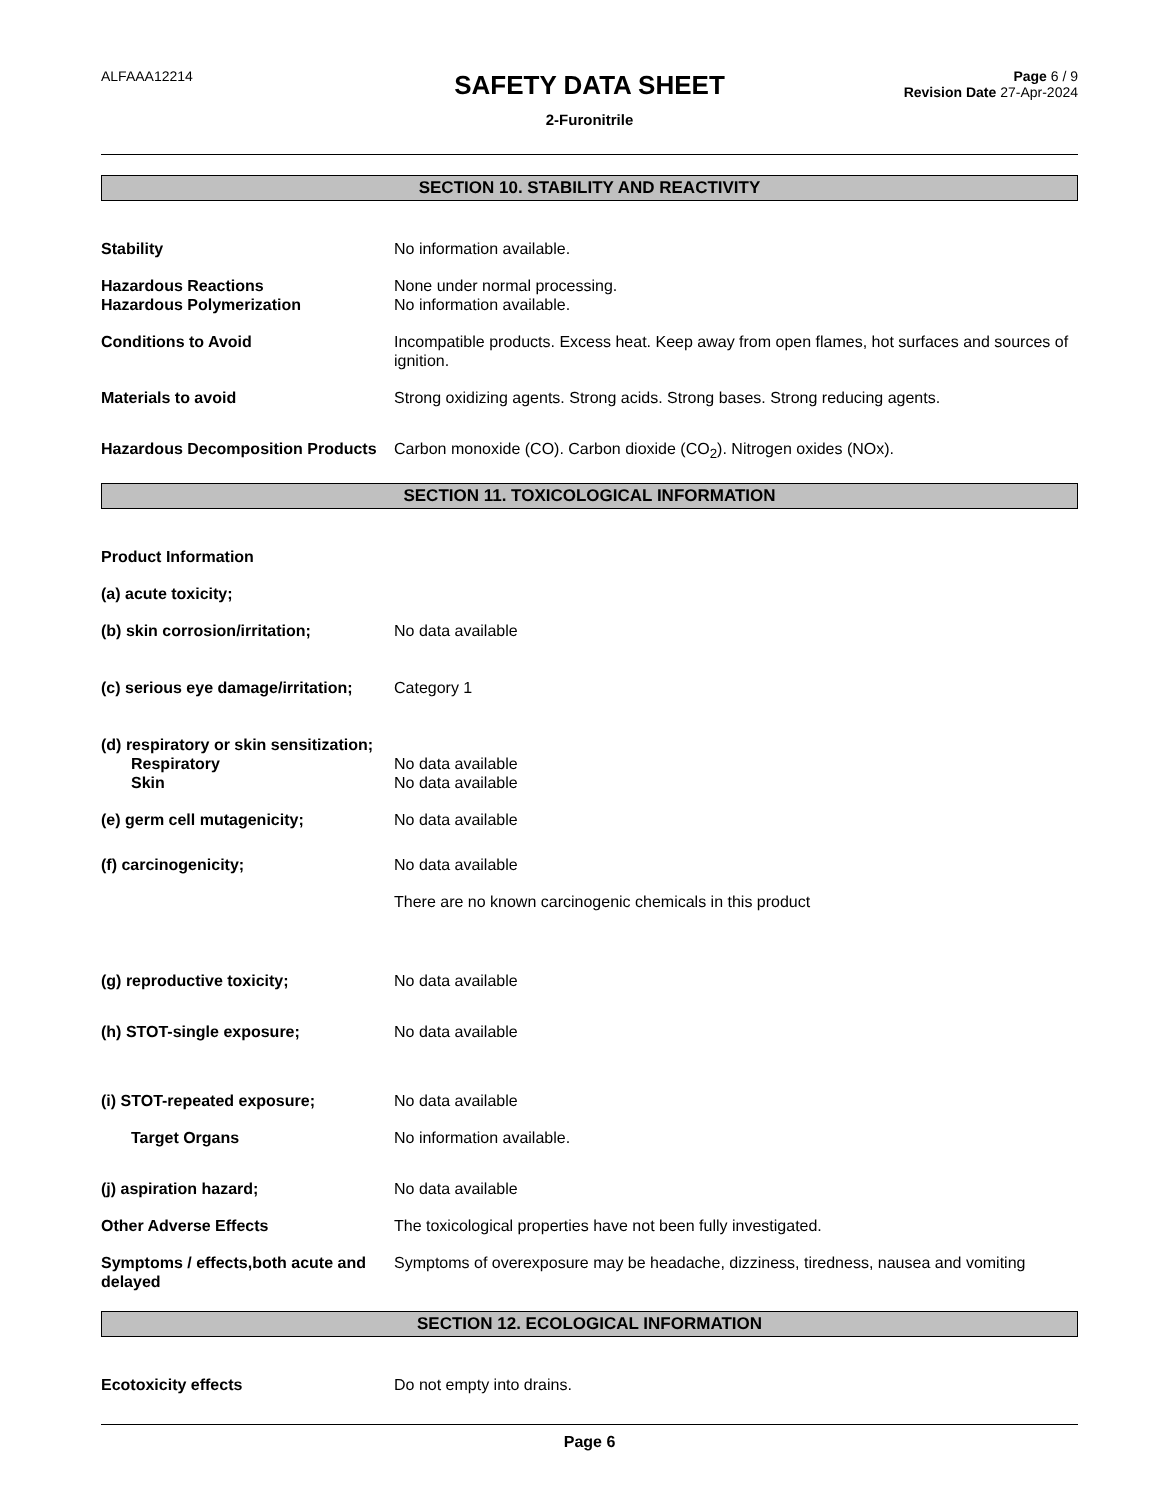ALFAAA12214
SAFETY DATA SHEET
2-Furonitrile
Page 6 / 9
Revision Date 27-Apr-2024
SECTION 10. STABILITY AND REACTIVITY
Stability No information available.
Hazardous Reactions None under normal processing.
Hazardous Polymerization No information available.
Conditions to Avoid Incompatible products. Excess heat. Keep away from open flames, hot surfaces and sources of ignition.
Materials to avoid Strong oxidizing agents. Strong acids. Strong bases. Strong reducing agents.
Hazardous Decomposition Products
Carbon monoxide (CO). Carbon dioxide (CO<sub>2</sub>). Nitrogen oxides (NOx).
SECTION 11. TOXICOLOGICAL INFORMATION
Product Information
(a) acute toxicity;
(b) skin corrosion/irritation; No data available
(c) serious eye damage/irritation;
Category 1
(d) respiratory or skin sensitization;
Respiratory No data available
Skin No data available
(e) germ cell mutagenicity; No data available
(f) carcinogenicity; No data available
There are no known carcinogenic chemicals in this product
(g) reproductive toxicity; No data available
(h) STOT-single exposure; No data available
(i) STOT-repeated exposure; No data available
Target Organs No information available.
(j) aspiration hazard; No data available
Other Adverse Effects The toxicological properties have not been fully investigated.
Symptoms / effects,both acute and delayed
Symptoms of overexposure may be headache, dizziness, tiredness, nausea and vomiting
SECTION 12. ECOLOGICAL INFORMATION
Ecotoxicity effects Do not empty into drains.
Page 6